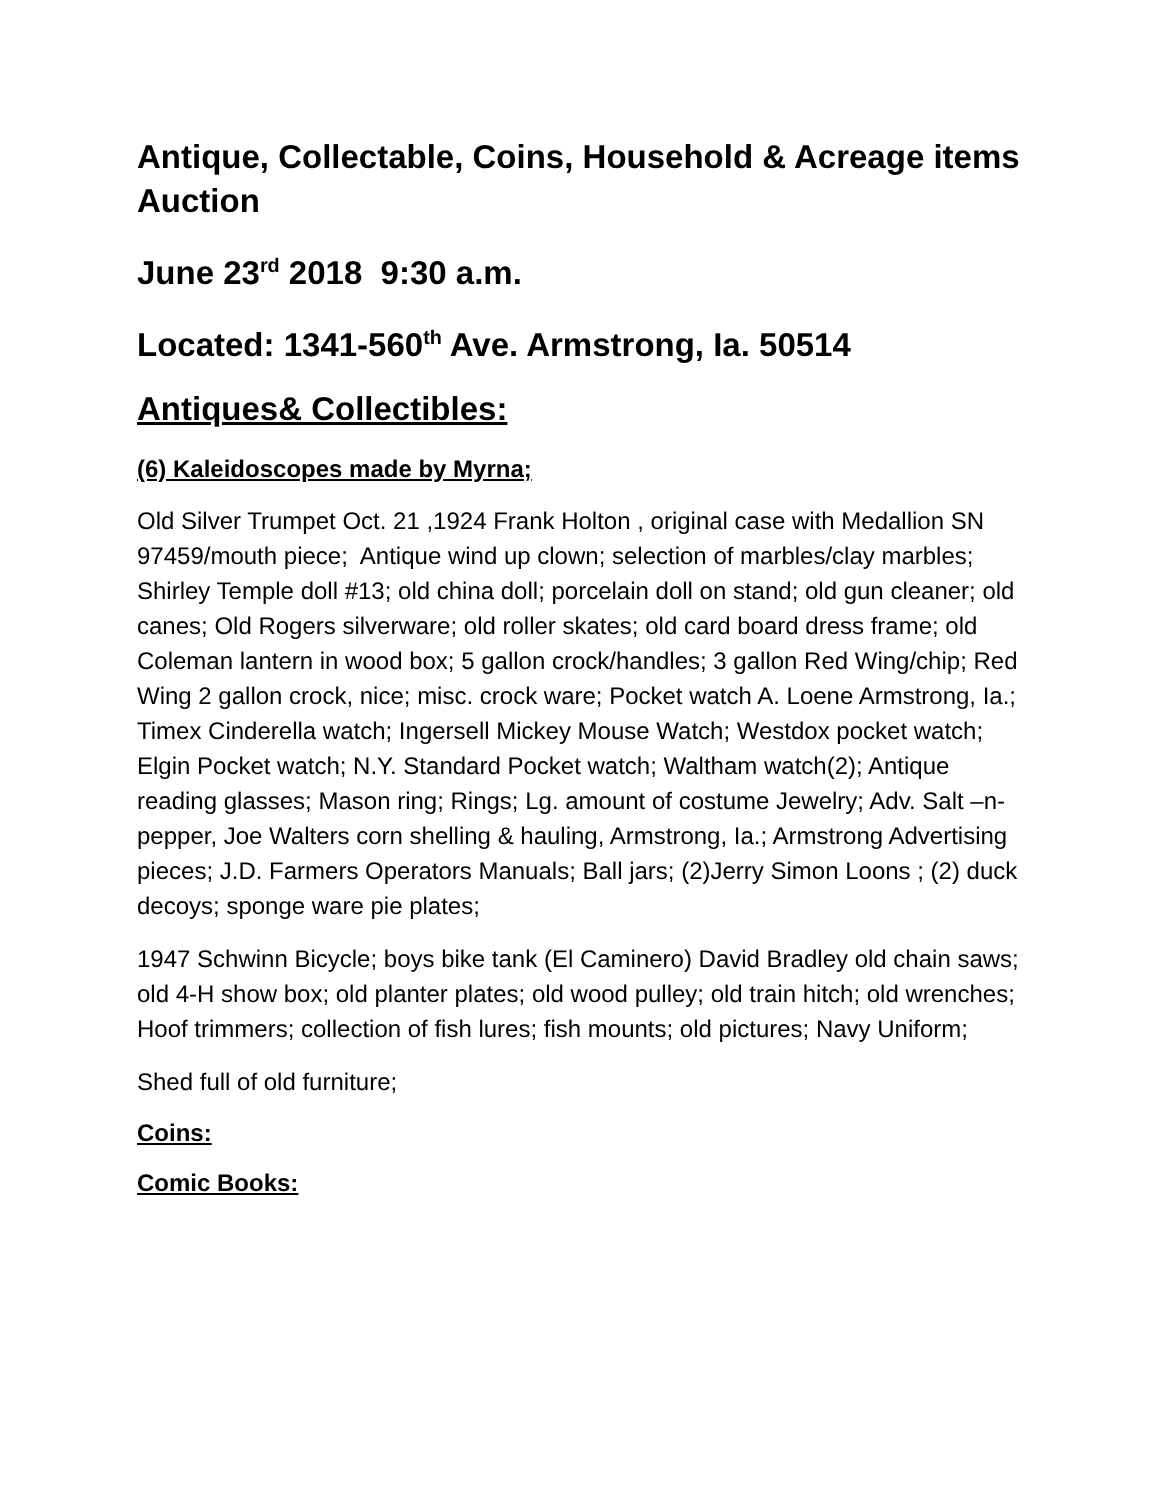Antique, Collectable, Coins, Household & Acreage items Auction
June 23<sup>rd</sup> 2018 9:30 a.m.
Located: 1341-560<sup>th</sup> Ave. Armstrong, Ia. 50514
Antiques& Collectibles:
(6) Kaleidoscopes made by Myrna;
Old Silver Trumpet Oct. 21 ,1924 Frank Holton , original case with Medallion SN 97459/mouth piece; Antique wind up clown; selection of marbles/clay marbles; Shirley Temple doll #13; old china doll; porcelain doll on stand; old gun cleaner; old canes; Old Rogers silverware; old roller skates; old card board dress frame; old Coleman lantern in wood box; 5 gallon crock/handles; 3 gallon Red Wing/chip; Red Wing 2 gallon crock, nice; misc. crock ware; Pocket watch A. Loene Armstrong, Ia.; Timex Cinderella watch; Ingersell Mickey Mouse Watch; Westdox pocket watch; Elgin Pocket watch; N.Y. Standard Pocket watch; Waltham watch(2); Antique reading glasses; Mason ring; Rings; Lg. amount of costume Jewelry; Adv. Salt –n-pepper, Joe Walters corn shelling & hauling, Armstrong, Ia.; Armstrong Advertising pieces; J.D. Farmers Operators Manuals; Ball jars; (2)Jerry Simon Loons ; (2) duck decoys; sponge ware pie plates;
1947 Schwinn Bicycle; boys bike tank (El Caminero) David Bradley old chain saws; old 4-H show box; old planter plates; old wood pulley; old train hitch; old wrenches; Hoof trimmers; collection of fish lures; fish mounts; old pictures; Navy Uniform;
Shed full of old furniture;
Coins:
Comic Books: